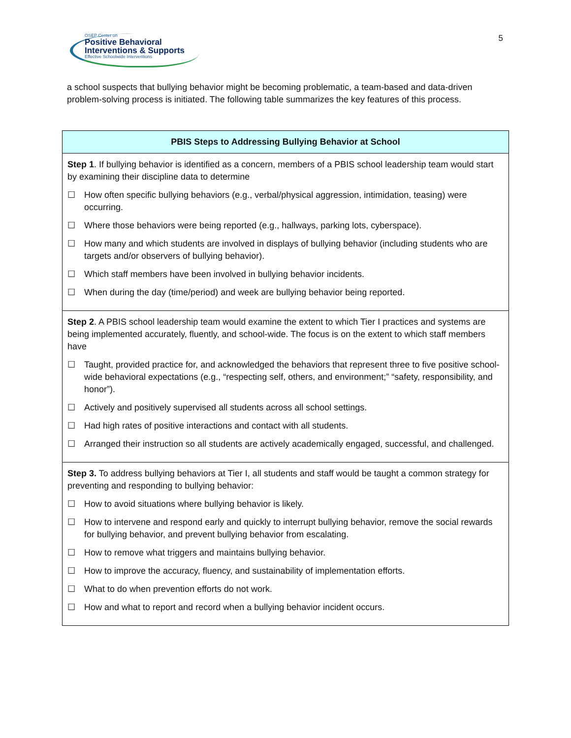OSEP Center on
Positive Behavioral
Interventions & Supports
Effective Schoolwide Interventions
5
a school suspects that bullying behavior might be becoming problematic, a team-based and data-driven problem-solving process is initiated. The following table summarizes the key features of this process.
| PBIS Steps to Addressing Bullying Behavior at School |
| --- |
| Step 1 . If bullying behavior is identified as a concern, members of a PBIS school leadership team would start by examining their discipline data to determine ☐ How often specific bullying behaviors (e.g., verbal/physical aggression, intimidation, teasing) were occurring. ☐ Where those behaviors were being reported (e.g., hallways, parking lots, cyberspace). ☐ How many and which students are involved in displays of bullying behavior (including students who are targets and/or observers of bullying behavior). ☐ Which staff members have been involved in bullying behavior incidents. ☐ When during the day (time/period) and week are bullying behavior being reported. |
| Step 2 . A PBIS school leadership team would examine the extent to which Tier I practices and systems are being implemented accurately, fluently, and school-wide. The focus is on the extent to which staff members have ☐ Taught, provided practice for, and acknowledged the behaviors that represent three to five positive school-wide behavioral expectations (e.g., “respecting self, others, and environment;” “safety, responsibility, and honor”). ☐ Actively and positively supervised all students across all school settings. ☐ Had high rates of positive interactions and contact with all students. ☐ Arranged their instruction so all students are actively academically engaged, successful, and challenged. |
| Step 3. To address bullying behaviors at Tier I, all students and staff would be taught a common strategy for preventing and responding to bullying behavior: ☐ How to avoid situations where bullying behavior is likely. ☐ How to intervene and respond early and quickly to interrupt bullying behavior, remove the social rewards for bullying behavior, and prevent bullying behavior from escalating. ☐ How to remove what triggers and maintains bullying behavior. ☐ How to improve the accuracy, fluency, and sustainability of implementation efforts. ☐ What to do when prevention efforts do not work. ☐ How and what to report and record when a bullying behavior incident occurs. |